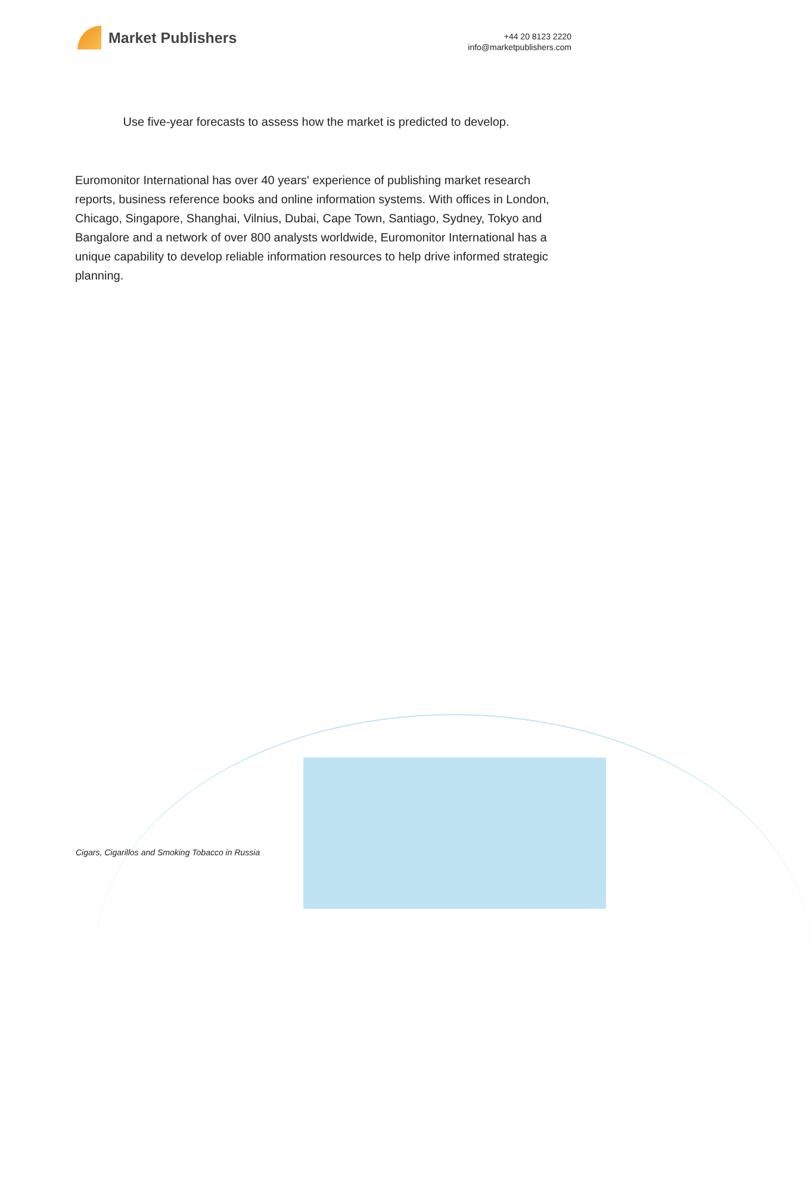Market Publishers
+44 20 8123 2220
info@marketpublishers.com
Use five-year forecasts to assess how the market is predicted to develop.
Euromonitor International has over 40 years' experience of publishing market research reports, business reference books and online information systems. With offices in London, Chicago, Singapore, Shanghai, Vilnius, Dubai, Cape Town, Santiago, Sydney, Tokyo and Bangalore and a network of over 800 analysts worldwide, Euromonitor International has a unique capability to develop reliable information resources to help drive informed strategic planning.
Cigars, Cigarillos and Smoking Tobacco in Russia